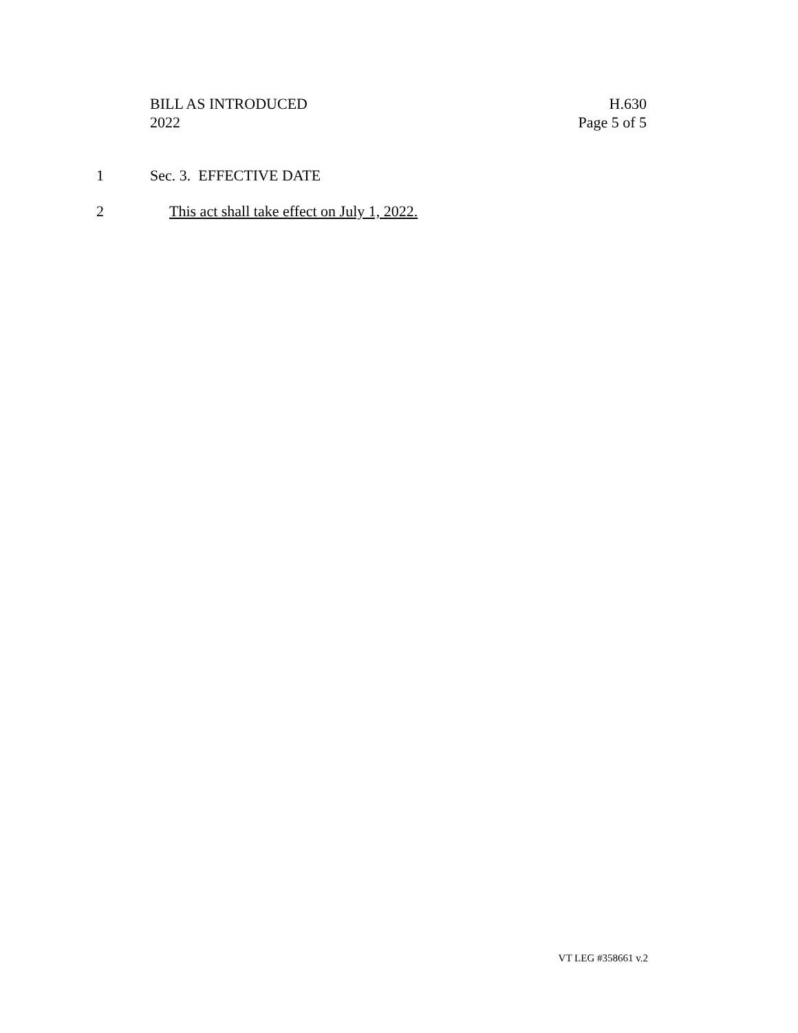BILL AS INTRODUCED
2022
H.630
Page 5 of 5
1 Sec. 3. EFFECTIVE DATE
2 This act shall take effect on July 1, 2022.
VT LEG #358661 v.2